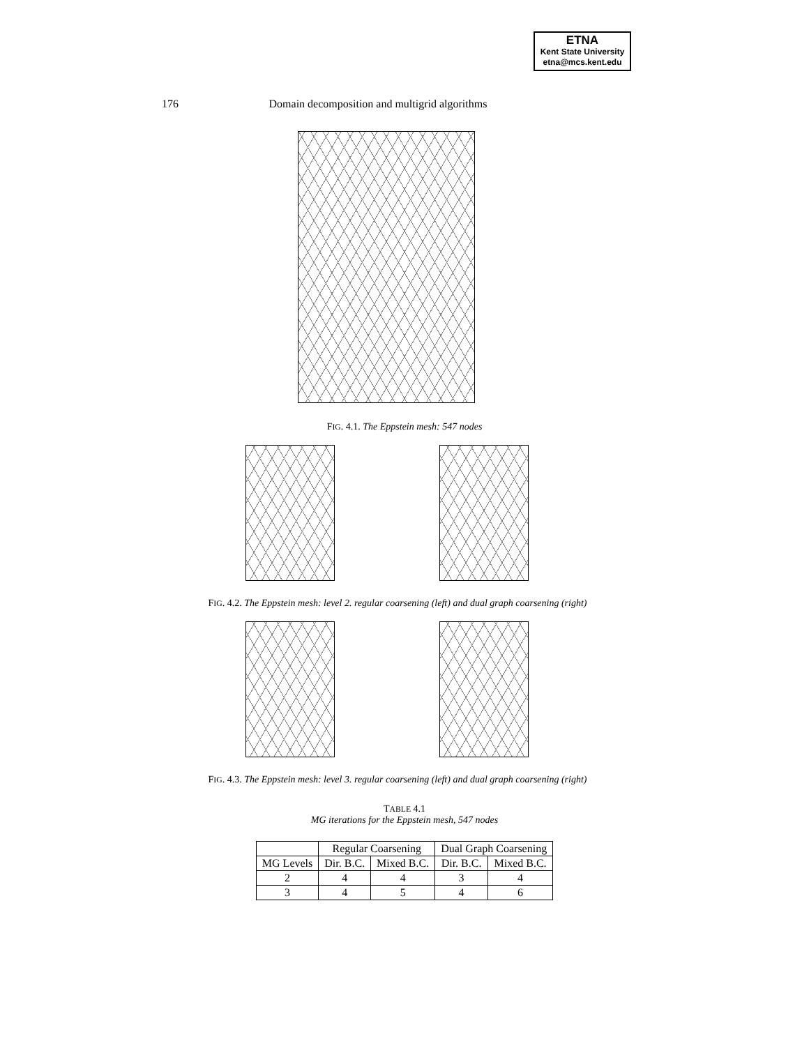ETNA
Kent State University
etna@mcs.kent.edu
176
Domain decomposition and multigrid algorithms
FIG. 4.1. The Eppstein mesh: 547 nodes
FIG. 4.2. The Eppstein mesh: level 2. regular coarsening (left) and dual graph coarsening (right)
FIG. 4.3. The Eppstein mesh: level 3. regular coarsening (left) and dual graph coarsening (right)
TABLE 4.1
MG iterations for the Eppstein mesh, 547 nodes
| | Regular Coarsening | | Dual Graph Coarsening | |
| --- | --- | --- | --- | --- |
| MG Levels | Dir. B.C. | Mixed B.C. | Dir. B.C. | Mixed B.C. |
| 2 | 4 | 4 | 3 | 4 |
| 3 | 4 | 5 | 4 | 6 |